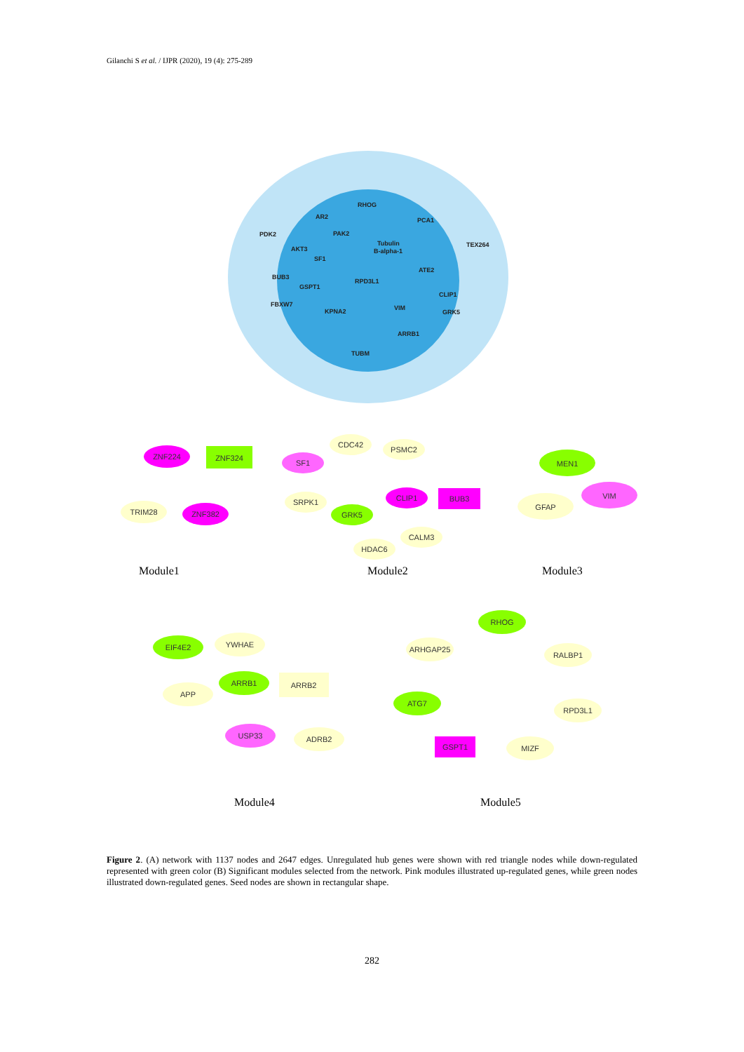Gilanchi S et al. / IJPR (2020), 19 (4): 275-289
RHOG
AR2
PCA1
PDK2
PAK2
Tubulin
B-alpha-1
TEX264
AKT3
SF1
ATE2
BUB3
RPD3L1
GSPT1
CLIP1
FBXW7
KPNA2
VIM
GRK5
ARRB1
TUBM
ZNF224
ZNF324
TRIM28
ZNF382
CDC42
PSMC2
SF1
SRPK1
CLIP1
BUB3
GRK5
CALM3
HDAC6
MEN1
VIM
GFAP
EIF4E2
YWHAE
ARRB1
ARRB2
APP
USP33
ADRB2
RHOG
ARHGAP25
RALBP1
ATG7
RPD3L1
GSPT1
MIZF
Module1
Module2
Module3
Module4
Module5
Figure 2. (A) network with 1137 nodes and 2647 edges. Unregulated hub genes were shown with red triangle nodes while down-regulated represented with green color (B) Significant modules selected from the network. Pink modules illustrated up-regulated genes, while green nodes illustrated down-regulated genes. Seed nodes are shown in rectangular shape.
282